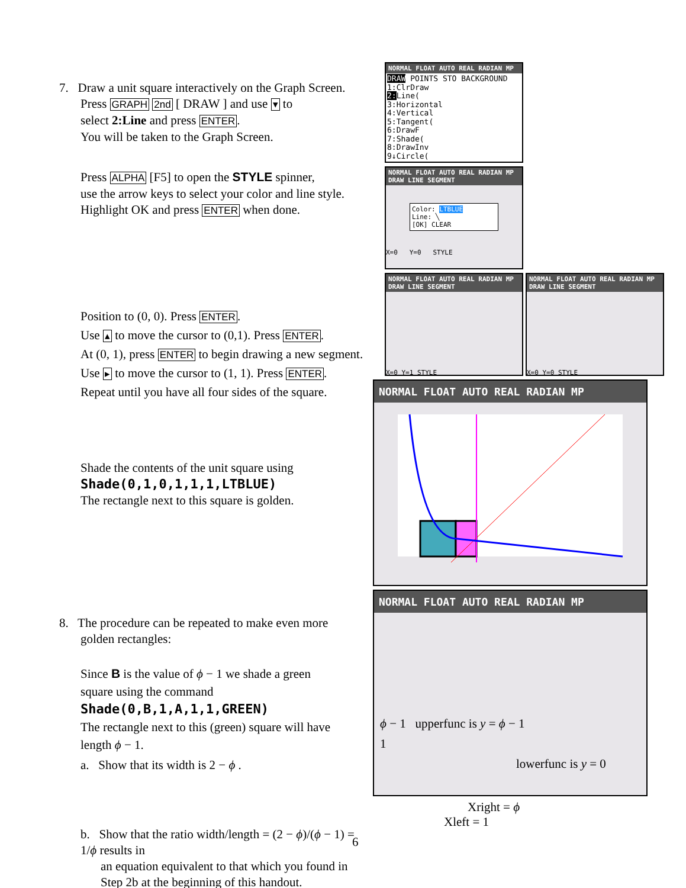7. Draw a unit square interactively on the Graph Screen.
Press GRAPH 2nd [ DRAW ] and use ▾ to
select 2:Line and press ENTER.
You will be taken to the Graph Screen.
Press ALPHA [F5] to open the STYLE spinner,
use the arrow keys to select your color and line style.
Highlight OK and press ENTER when done.
Position to (0, 0). Press ENTER.
Use ▴ to move the cursor to (0,1). Press ENTER.
At (0, 1), press ENTER to begin drawing a new segment.
Use ▸ to move the cursor to (1, 1). Press ENTER.
Repeat until you have all four sides of the square.
Shade the contents of the unit square using
Shade(0,1,0,1,1,1,LTBLUE)
The rectangle next to this square is golden.
8. The procedure can be repeated to make even more
golden rectangles:
Since B is the value of ϕ − 1 we shade a green
square using the command
Shade(0,B,1,A,1,1,GREEN)
The rectangle next to this (green) square will have
length ϕ − 1.
a. Show that its width is 2 − ϕ .
b. Show that the ratio width/length = (2 − ϕ)/(ϕ − 1) = 1/ϕ results in
an equation equivalent to that which you found in
Step 2b at the beginning of this handout.
NORMAL FLOAT AUTO REAL RADIAN MP
DRAW POINTS STO BACKGROUND
1:ClrDraw
2: Line(
3:Horizontal
4:Vertical
5:Tangent(
6:DrawF
7:Shade(
8:DrawInv
9↓Circle(
NORMAL FLOAT AUTO REAL RADIAN MP
DRAW LINE SEGMENT
Color: LTBLUE
Line: ╲
[OK] CLEAR
X=0 Y=0 STYLE
NORMAL FLOAT AUTO REAL RADIAN MP
DRAW LINE SEGMENT
X=0 Y=1 STYLE
NORMAL FLOAT AUTO REAL RADIAN MP
DRAW LINE SEGMENT
X=0 Y=0 STYLE
NORMAL FLOAT AUTO REAL RADIAN MP
NORMAL FLOAT AUTO REAL RADIAN MP
ϕ − 1 upperfunc is y = ϕ − 1
1
lowerfunc is y = 0
Xright = ϕ
Xleft = 1
6